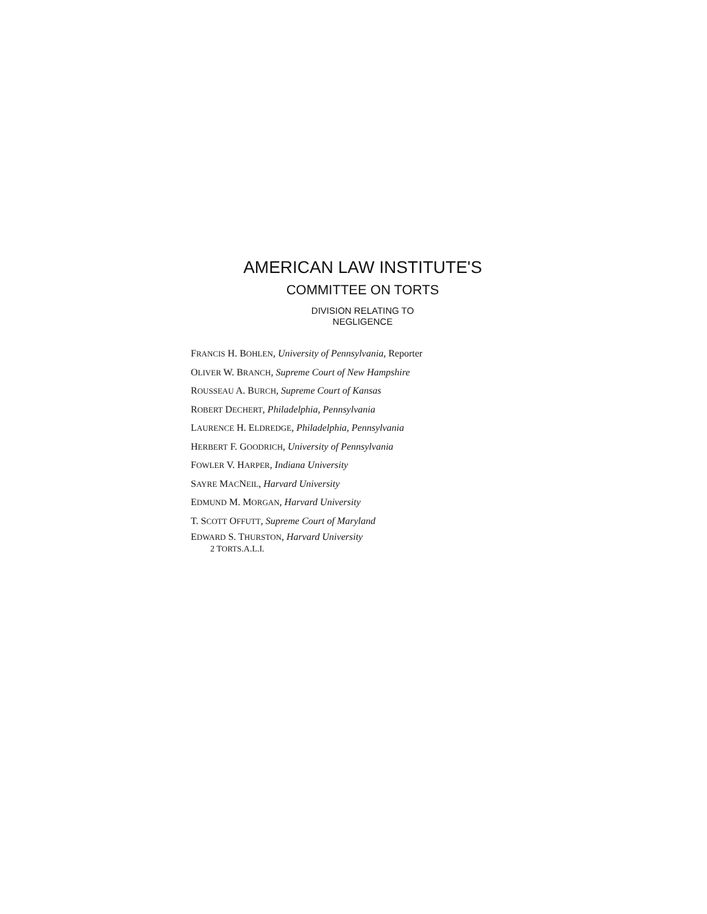AMERICAN LAW INSTITUTE'S
COMMITTEE ON TORTS
DIVISION RELATING TO
NEGLIGENCE
FRANCIS H. BOHLEN, University of Pennsylvania, Reporter
OLIVER W. BRANCH, Supreme Court of New Hampshire
ROUSSEAU A. BURCH, Supreme Court of Kansas
ROBERT DECHERT, Philadelphia, Pennsylvania
LAURENCE H. ELDREDGE, Philadelphia, Pennsylvania
HERBERT F. GOODRICH, University of Pennsylvania
FOWLER V. HARPER, Indiana University
SAYRE MACNEIL, Harvard University
EDMUND M. MORGAN, Harvard University
T. SCOTT OFFUTT, Supreme Court of Maryland
EDWARD S. THURSTON, Harvard University
2 TORTS.A.L.I.